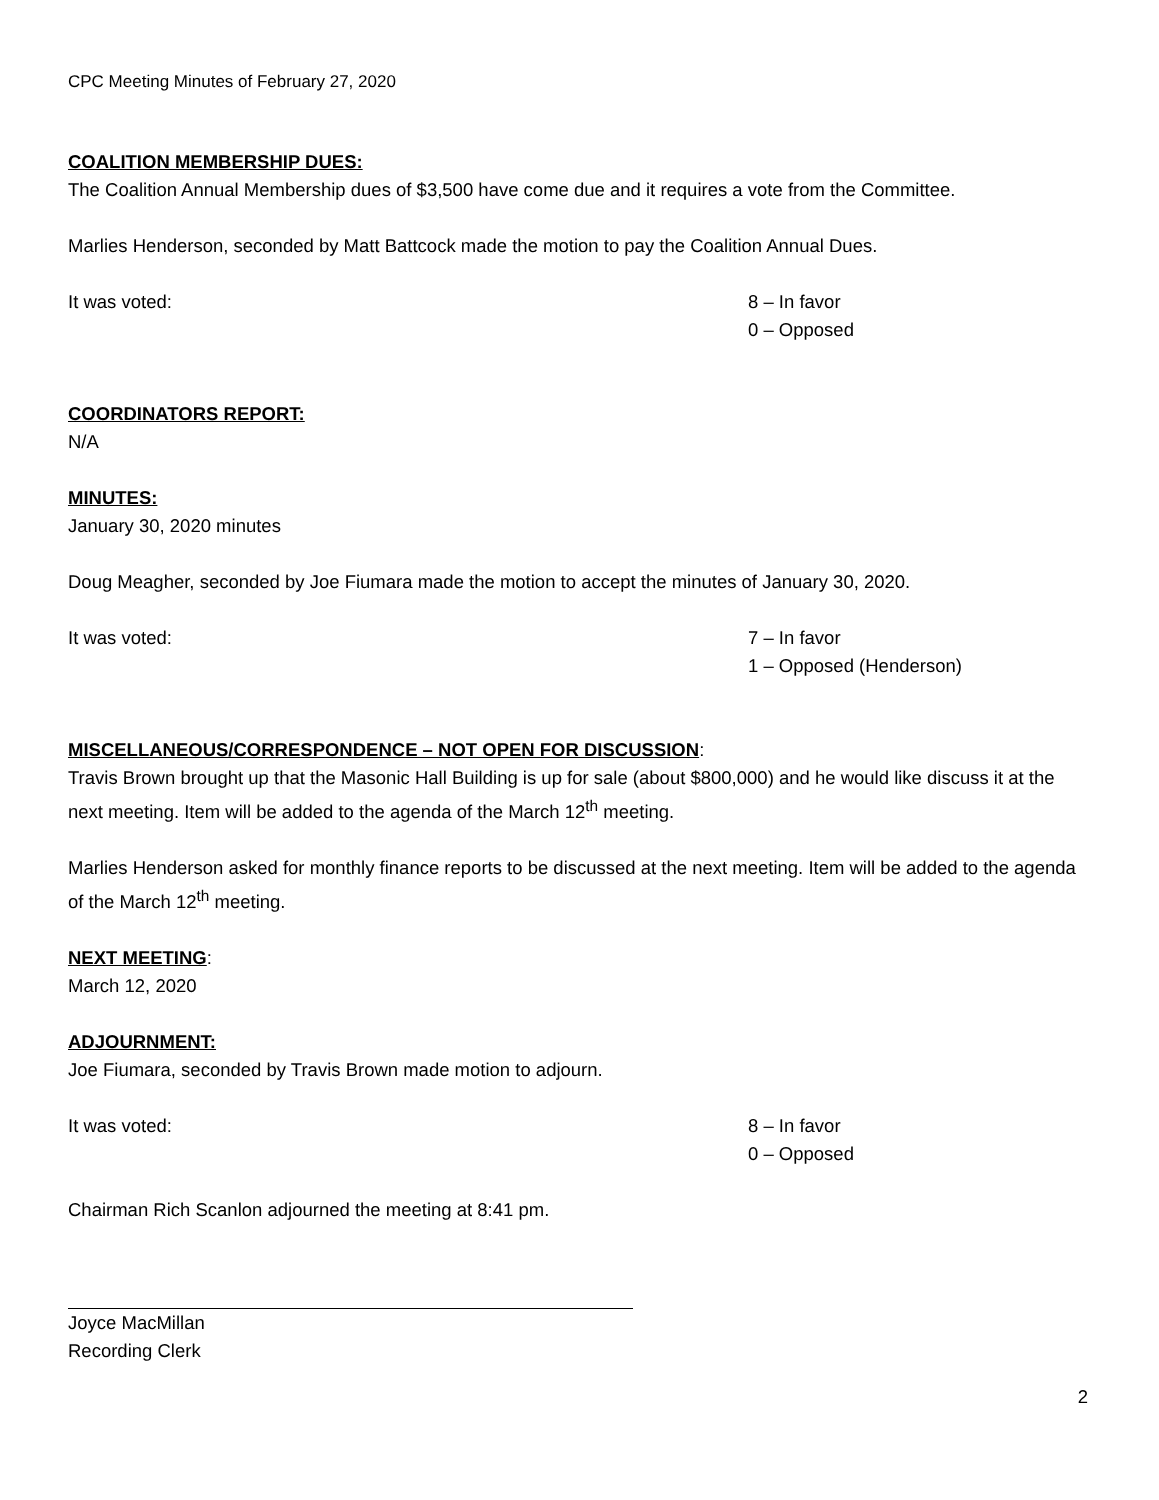CPC Meeting Minutes of February 27, 2020
COALITION MEMBERSHIP DUES:
The Coalition Annual Membership dues of $3,500 have come due and it requires a vote from the Committee.
Marlies Henderson, seconded by Matt Battcock made the motion to pay the Coalition Annual Dues.
It was voted: 8 – In favor
0 – Opposed
COORDINATORS REPORT:
N/A
MINUTES:
January 30, 2020 minutes
Doug Meagher, seconded by Joe Fiumara made the motion to accept the minutes of January 30, 2020.
It was voted: 7 – In favor
1 – Opposed (Henderson)
MISCELLANEOUS/CORRESPONDENCE – NOT OPEN FOR DISCUSSION:
Travis Brown brought up that the Masonic Hall Building is up for sale (about $800,000) and he would like discuss it at the next meeting. Item will be added to the agenda of the March 12<sup>th</sup> meeting.
Marlies Henderson asked for monthly finance reports to be discussed at the next meeting. Item will be added to the agenda of the March 12<sup>th</sup> meeting.
NEXT MEETING:
March 12, 2020
ADJOURNMENT:
Joe Fiumara, seconded by Travis Brown made motion to adjourn.
It was voted: 8 – In favor
0 – Opposed
Chairman Rich Scanlon adjourned the meeting at 8:41 pm.
Joyce MacMillan
Recording Clerk
2